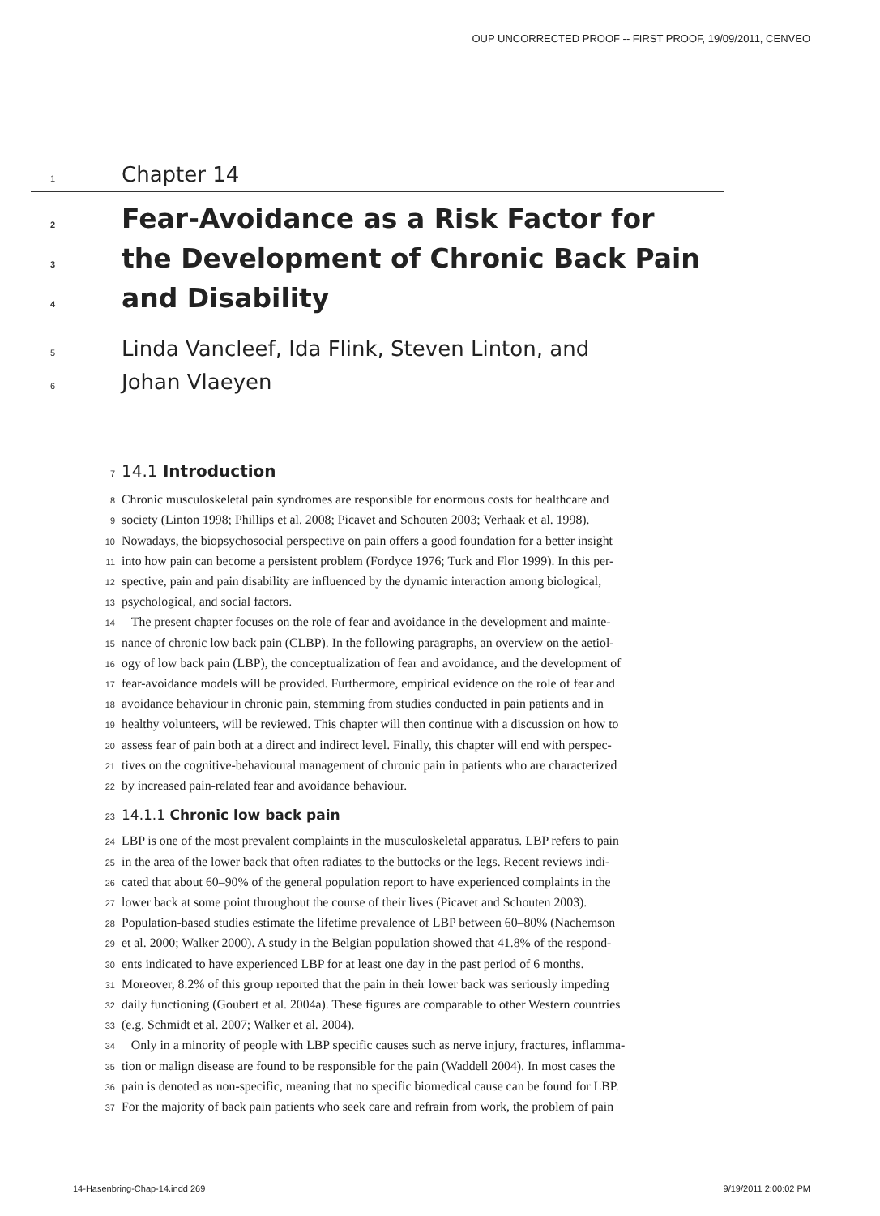OUP UNCORRECTED PROOF -- FIRST PROOF, 19/09/2011, CENVEO
1 Chapter 14
2 Fear-Avoidance as a Risk Factor for
3 the Development of Chronic Back Pain
4 and Disability
5 Linda Vancleef, Ida Flink, Steven Linton, and
6 Johan Vlaeyen
7 14.1 Introduction
8 Chronic musculoskeletal pain syndromes are responsible for enormous costs for healthcare and
9 society (Linton 1998; Phillips et al. 2008; Picavet and Schouten 2003; Verhaak et al. 1998).
10 Nowadays, the biopsychosocial perspective on pain offers a good foundation for a better insight
11 into how pain can become a persistent problem (Fordyce 1976; Turk and Flor 1999). In this per-
12 spective, pain and pain disability are influenced by the dynamic interaction among biological,
13 psychological, and social factors.
14 The present chapter focuses on the role of fear and avoidance in the development and mainte-
15 nance of chronic low back pain (CLBP). In the following paragraphs, an overview on the aetiol-
16 ogy of low back pain (LBP), the conceptualization of fear and avoidance, and the development of
17 fear-avoidance models will be provided. Furthermore, empirical evidence on the role of fear and
18 avoidance behaviour in chronic pain, stemming from studies conducted in pain patients and in
19 healthy volunteers, will be reviewed. This chapter will then continue with a discussion on how to
20 assess fear of pain both at a direct and indirect level. Finally, this chapter will end with perspec-
21 tives on the cognitive-behavioural management of chronic pain in patients who are characterized
22 by increased pain-related fear and avoidance behaviour.
23 14.1.1 Chronic low back pain
24 LBP is one of the most prevalent complaints in the musculoskeletal apparatus. LBP refers to pain
25 in the area of the lower back that often radiates to the buttocks or the legs. Recent reviews indi-
26 cated that about 60–90% of the general population report to have experienced complaints in the
27 lower back at some point throughout the course of their lives (Picavet and Schouten 2003).
28 Population-based studies estimate the lifetime prevalence of LBP between 60–80% (Nachemson
29 et al. 2000; Walker 2000). A study in the Belgian population showed that 41.8% of the respond-
30 ents indicated to have experienced LBP for at least one day in the past period of 6 months.
31 Moreover, 8.2% of this group reported that the pain in their lower back was seriously impeding
32 daily functioning (Goubert et al. 2004a). These figures are comparable to other Western countries
33 (e.g. Schmidt et al. 2007; Walker et al. 2004).
34 Only in a minority of people with LBP specific causes such as nerve injury, fractures, inflamma-
35 tion or malign disease are found to be responsible for the pain (Waddell 2004). In most cases the
36 pain is denoted as non-specific, meaning that no specific biomedical cause can be found for LBP.
37 For the majority of back pain patients who seek care and refrain from work, the problem of pain
14-Hasenbring-Chap-14.indd 269 9/19/2011 2:00:02 PM